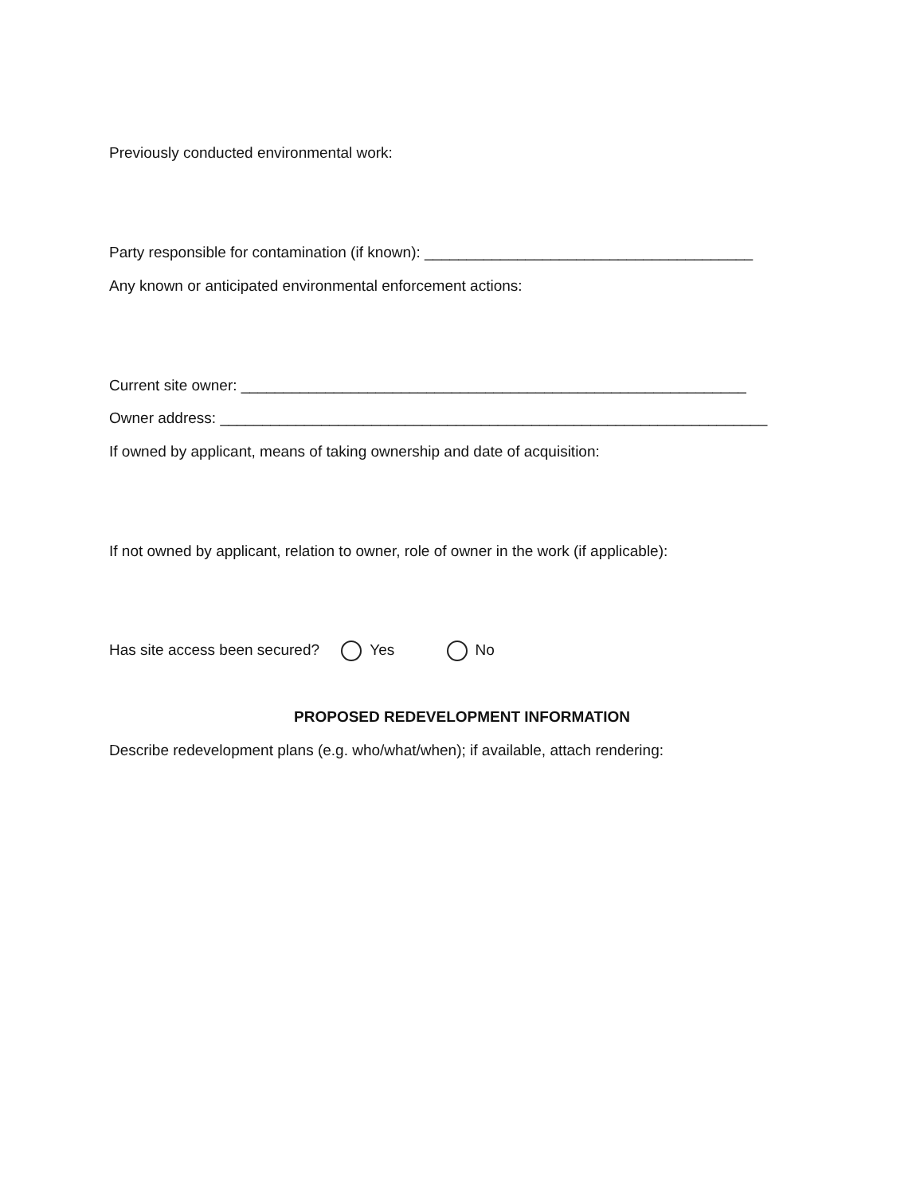Previously conducted environmental work:
Party responsible for contamination (if known): _______________________________________
Any known or anticipated environmental enforcement actions:
Current site owner: ____________________________________________________________
Owner address: _________________________________________________________________
If owned by applicant, means of taking ownership and date of acquisition:
If not owned by applicant, relation to owner, role of owner in the work (if applicable):
Has site access been secured? Yes No
PROPOSED REDEVELOPMENT INFORMATION
Describe redevelopment plans (e.g. who/what/when); if available, attach rendering: